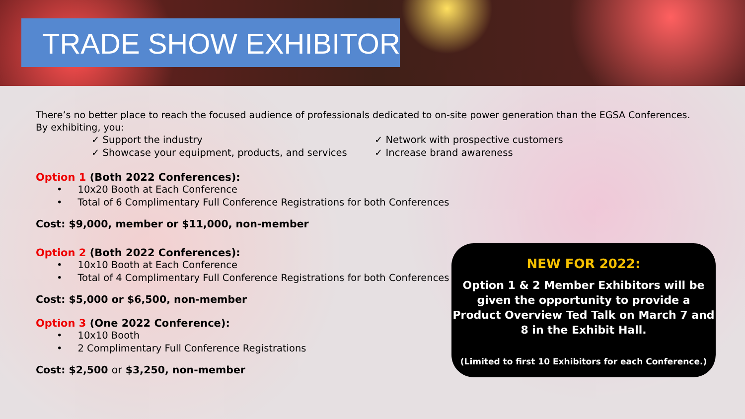TRADE SHOW EXHIBITOR
There’s no better place to reach the focused audience of professionals dedicated to on-site power generation than the EGSA Conferences.
By exhibiting, you:
✓ Support the industry
✓ Showcase your equipment, products, and services
✓ Network with prospective customers
✓ Increase brand awareness
Option 1 (Both 2022 Conferences):
• 10x20 Booth at Each Conference
• Total of 6 Complimentary Full Conference Registrations for both Conferences
Cost: $9,000, member or $11,000, non-member
Option 2 (Both 2022 Conferences):
• 10x10 Booth at Each Conference
• Total of 4 Complimentary Full Conference Registrations for both Conferences
Cost: $5,000 or $6,500, non-member
Option 3 (One 2022 Conference):
• 10x10 Booth
• 2 Complimentary Full Conference Registrations
Cost: $2,500 or $3,250, non-member
NEW FOR 2022:
Option 1 & 2 Member Exhibitors will be given the opportunity to provide a Product Overview Ted Talk on March 7 and 8 in the Exhibit Hall.
(Limited to first 10 Exhibitors for each Conference.)